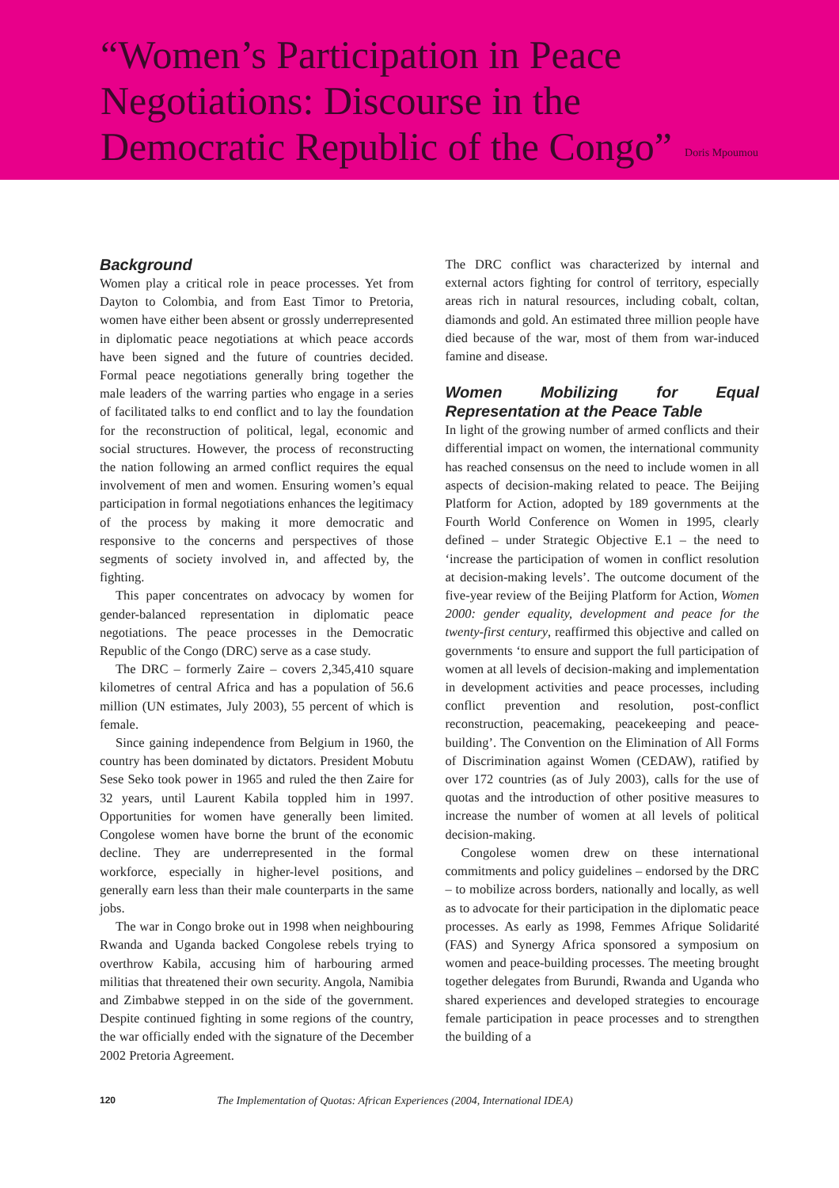“Women’s Participation in Peace Negotiations: Discourse in the Democratic Republic of the Congo”
Doris Mpoumou
Background
Women play a critical role in peace processes. Yet from Dayton to Colombia, and from East Timor to Pretoria, women have either been absent or grossly underrepresented in diplomatic peace negotiations at which peace accords have been signed and the future of countries decided. Formal peace negotiations generally bring together the male leaders of the warring parties who engage in a series of facilitated talks to end conflict and to lay the foundation for the reconstruction of political, legal, economic and social structures. However, the process of reconstructing the nation following an armed conflict requires the equal involvement of men and women. Ensuring women’s equal participation in formal negotiations enhances the legitimacy of the process by making it more democratic and responsive to the concerns and perspectives of those segments of society involved in, and affected by, the fighting.
This paper concentrates on advocacy by women for gender-balanced representation in diplomatic peace negotiations. The peace processes in the Democratic Republic of the Congo (DRC) serve as a case study.
The DRC – formerly Zaire – covers 2,345,410 square kilometres of central Africa and has a population of 56.6 million (UN estimates, July 2003), 55 percent of which is female.
Since gaining independence from Belgium in 1960, the country has been dominated by dictators. President Mobutu Sese Seko took power in 1965 and ruled the then Zaire for 32 years, until Laurent Kabila toppled him in 1997. Opportunities for women have generally been limited. Congolese women have borne the brunt of the economic decline. They are underrepresented in the formal workforce, especially in higher-level positions, and generally earn less than their male counterparts in the same jobs.
The war in Congo broke out in 1998 when neighbouring Rwanda and Uganda backed Congolese rebels trying to overthrow Kabila, accusing him of harbouring armed militias that threatened their own security. Angola, Namibia and Zimbabwe stepped in on the side of the government. Despite continued fighting in some regions of the country, the war officially ended with the signature of the December 2002 Pretoria Agreement.
The DRC conflict was characterized by internal and external actors fighting for control of territory, especially areas rich in natural resources, including cobalt, coltan, diamonds and gold. An estimated three million people have died because of the war, most of them from war-induced famine and disease.
Women Mobilizing for Equal Representation at the Peace Table
In light of the growing number of armed conflicts and their differential impact on women, the international community has reached consensus on the need to include women in all aspects of decision-making related to peace. The Beijing Platform for Action, adopted by 189 governments at the Fourth World Conference on Women in 1995, clearly defined – under Strategic Objective E.1 – the need to ‘increase the participation of women in conflict resolution at decision-making levels’. The outcome document of the five-year review of the Beijing Platform for Action, Women 2000: gender equality, development and peace for the twenty-first century, reaffirmed this objective and called on governments ‘to ensure and support the full participation of women at all levels of decision-making and implementation in development activities and peace processes, including conflict prevention and resolution, post-conflict reconstruction, peacemaking, peacekeeping and peace-building’. The Convention on the Elimination of All Forms of Discrimination against Women (CEDAW), ratified by over 172 countries (as of July 2003), calls for the use of quotas and the introduction of other positive measures to increase the number of women at all levels of political decision-making.
Congolese women drew on these international commitments and policy guidelines – endorsed by the DRC – to mobilize across borders, nationally and locally, as well as to advocate for their participation in the diplomatic peace processes. As early as 1998, Femmes Afrique Solidarité (FAS) and Synergy Africa sponsored a symposium on women and peace-building processes. The meeting brought together delegates from Burundi, Rwanda and Uganda who shared experiences and developed strategies to encourage female participation in peace processes and to strengthen the building of a
120 The Implementation of Quotas: African Experiences (2004, International IDEA)